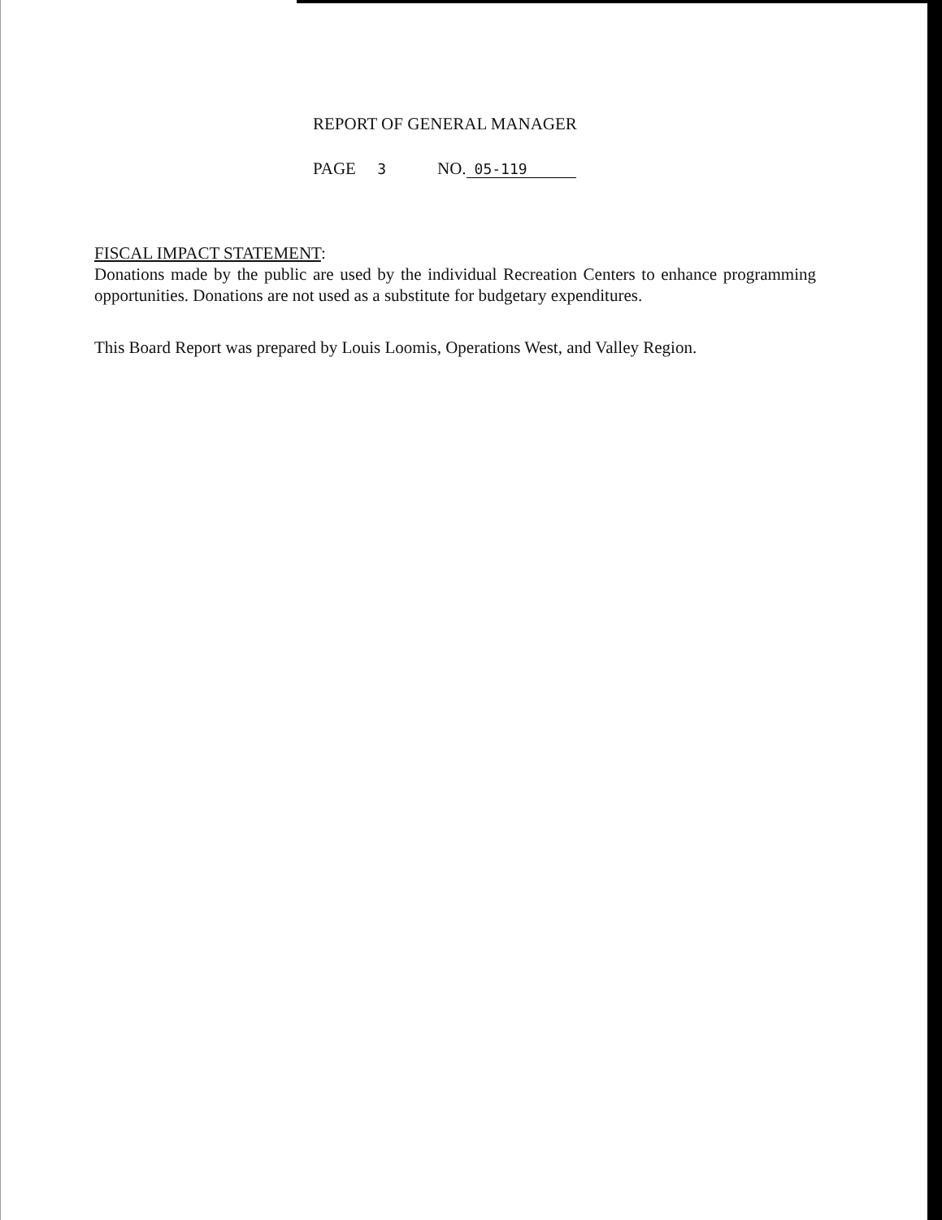REPORT OF GENERAL MANAGER
PAGE 3 NO. 05-119
FISCAL IMPACT STATEMENT:
Donations made by the public are used by the individual Recreation Centers to enhance programming opportunities. Donations are not used as a substitute for budgetary expenditures.
This Board Report was prepared by Louis Loomis, Operations West, and Valley Region.